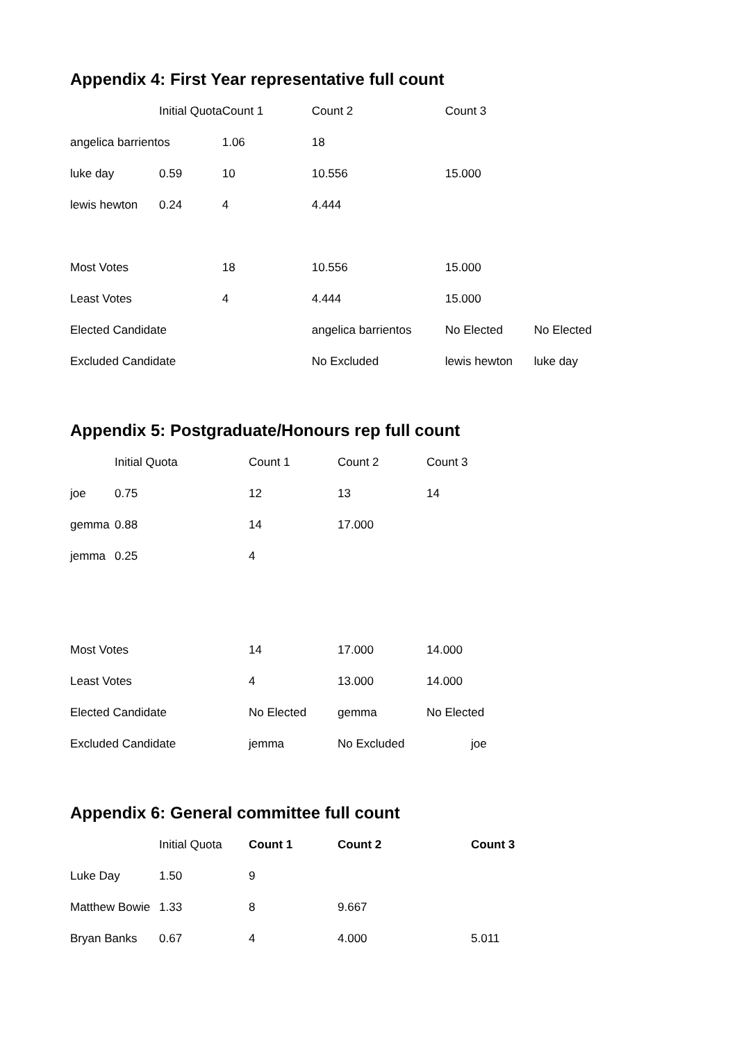Appendix 4: First Year representative full count
| | Initial Quota | Count 1 | Count 2 | Count 3 | |
| --- | --- | --- | --- | --- | --- |
| angelica barrientos | | 1.06 | 18 | | |
| luke day | 0.59 | 10 | 10.556 | 15.000 | |
| lewis hewton | 0.24 | 4 | 4.444 | | |
| Most Votes | | 18 | 10.556 | 15.000 | |
| Least Votes | | 4 | 4.444 | 15.000 | |
| Elected Candidate | | | angelica barrientos | No Elected | No Elected |
| Excluded Candidate | | | No Excluded | lewis hewton | luke day |
Appendix 5: Postgraduate/Honours rep full count
| | Initial Quota | Count 1 | Count 2 | Count 3 |
| --- | --- | --- | --- | --- |
| joe | 0.75 | 12 | 13 | 14 |
| gemma | 0.88 | 14 | 17.000 | |
| jemma | 0.25 | 4 | | |
| Most Votes | | 14 | 17.000 | 14.000 |
| Least Votes | | 4 | 13.000 | 14.000 |
| Elected Candidate | | No Elected | gemma | No Elected |
| Excluded Candidate | | jemma | No Excluded | joe |
Appendix 6: General committee full count
| | Initial Quota | Count 1 | Count 2 | Count 3 |
| --- | --- | --- | --- | --- |
| Luke Day | 1.50 | 9 | | |
| Matthew Bowie | 1.33 | 8 | 9.667 | |
| Bryan Banks | 0.67 | 4 | 4.000 | 5.011 |